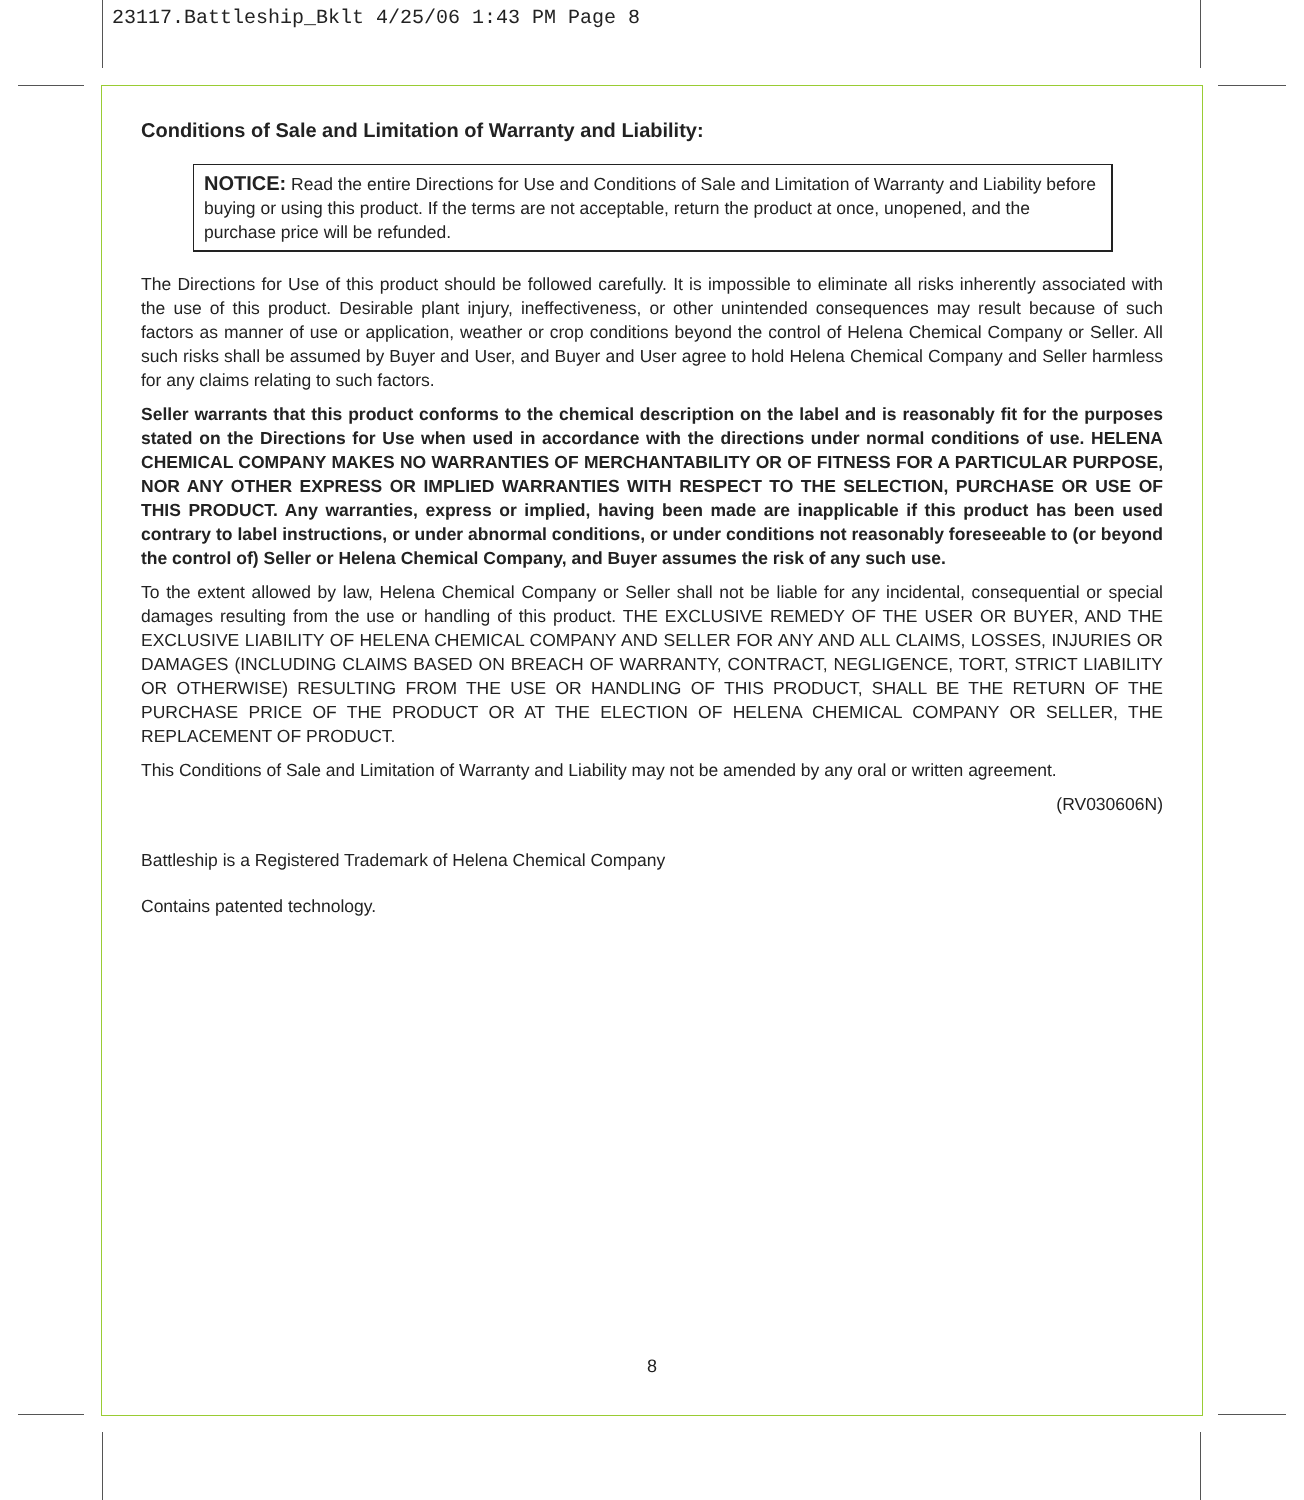23117.Battleship_Bklt 4/25/06 1:43 PM Page 8
Conditions of Sale and Limitation of Warranty and Liability:
NOTICE: Read the entire Directions for Use and Conditions of Sale and Limitation of Warranty and Liability before buying or using this product. If the terms are not acceptable, return the product at once, unopened, and the purchase price will be refunded.
The Directions for Use of this product should be followed carefully. It is impossible to eliminate all risks inherently associated with the use of this product. Desirable plant injury, ineffectiveness, or other unintended consequences may result because of such factors as manner of use or application, weather or crop conditions beyond the control of Helena Chemical Company or Seller. All such risks shall be assumed by Buyer and User, and Buyer and User agree to hold Helena Chemical Company and Seller harmless for any claims relating to such factors.
Seller warrants that this product conforms to the chemical description on the label and is reasonably fit for the purposes stated on the Directions for Use when used in accordance with the directions under normal conditions of use. HELENA CHEMICAL COMPANY MAKES NO WARRANTIES OF MERCHANTABILITY OR OF FITNESS FOR A PARTICULAR PURPOSE, NOR ANY OTHER EXPRESS OR IMPLIED WARRANTIES WITH RESPECT TO THE SELECTION, PURCHASE OR USE OF THIS PRODUCT. Any warranties, express or implied, having been made are inapplicable if this product has been used contrary to label instructions, or under abnormal conditions, or under conditions not reasonably foreseeable to (or beyond the control of) Seller or Helena Chemical Company, and Buyer assumes the risk of any such use.
To the extent allowed by law, Helena Chemical Company or Seller shall not be liable for any incidental, consequential or special damages resulting from the use or handling of this product. THE EXCLUSIVE REMEDY OF THE USER OR BUYER, AND THE EXCLUSIVE LIABILITY OF HELENA CHEMICAL COMPANY AND SELLER FOR ANY AND ALL CLAIMS, LOSSES, INJURIES OR DAMAGES (INCLUDING CLAIMS BASED ON BREACH OF WARRANTY, CONTRACT, NEGLIGENCE, TORT, STRICT LIABILITY OR OTHERWISE) RESULTING FROM THE USE OR HANDLING OF THIS PRODUCT, SHALL BE THE RETURN OF THE PURCHASE PRICE OF THE PRODUCT OR AT THE ELECTION OF HELENA CHEMICAL COMPANY OR SELLER, THE REPLACEMENT OF PRODUCT.
This Conditions of Sale and Limitation of Warranty and Liability may not be amended by any oral or written agreement.
(RV030606N)
Battleship is a Registered Trademark of Helena Chemical Company
Contains patented technology.
8